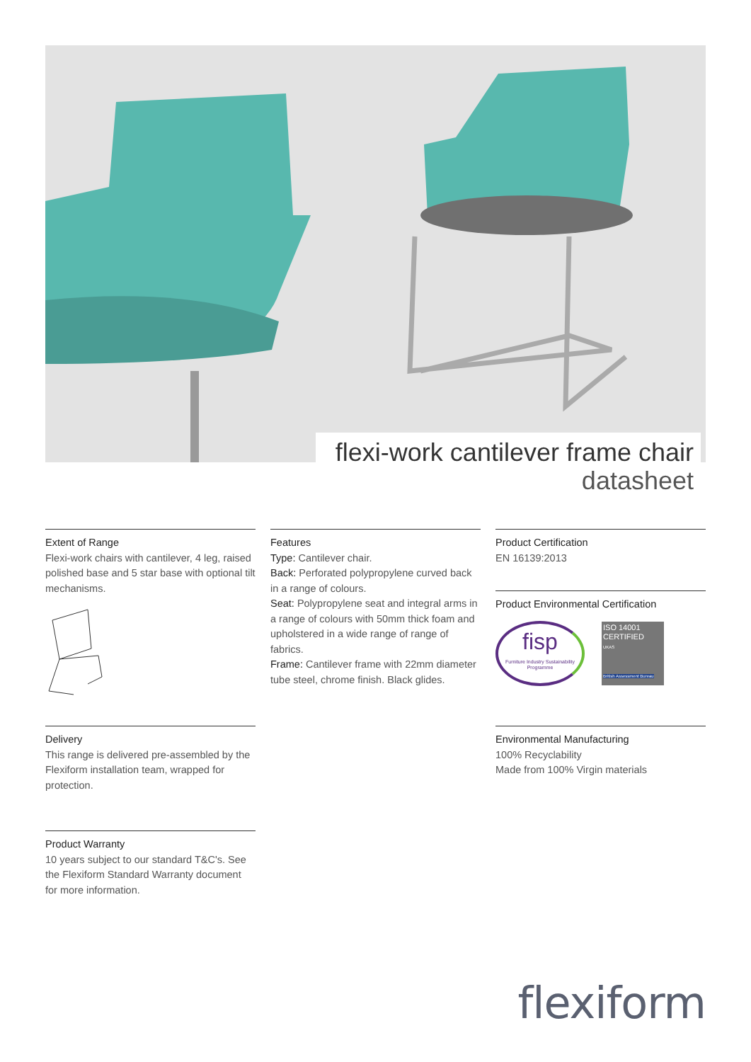flexi-work cantilever frame chair
datasheet
Extent of Range
Flexi-work chairs with cantilever, 4 leg, raised polished base and 5 star base with optional tilt mechanisms.
Delivery
This range is delivered pre-assembled by the Flexiform installation team, wrapped for protection.
Product Warranty
10 years subject to our standard T&C's. See the Flexiform Standard Warranty document for more information.
Features
Type: Cantilever chair.
Back: Perforated polypropylene curved back in a range of colours.
Seat: Polypropylene seat and integral arms in a range of colours with 50mm thick foam and upholstered in a wide range of range of fabrics.
Frame: Cantilever frame with 22mm diameter tube steel, chrome finish. Black glides.
Product Certification
EN 16139:2013
Product Environmental Certification
fisp
Furniture Industry Sustainability Programme
ISO 14001 CERTIFIED
UKAS
British Assessment Bureau
Environmental Manufacturing
100% Recyclability
Made from 100% Virgin materials
flexiform